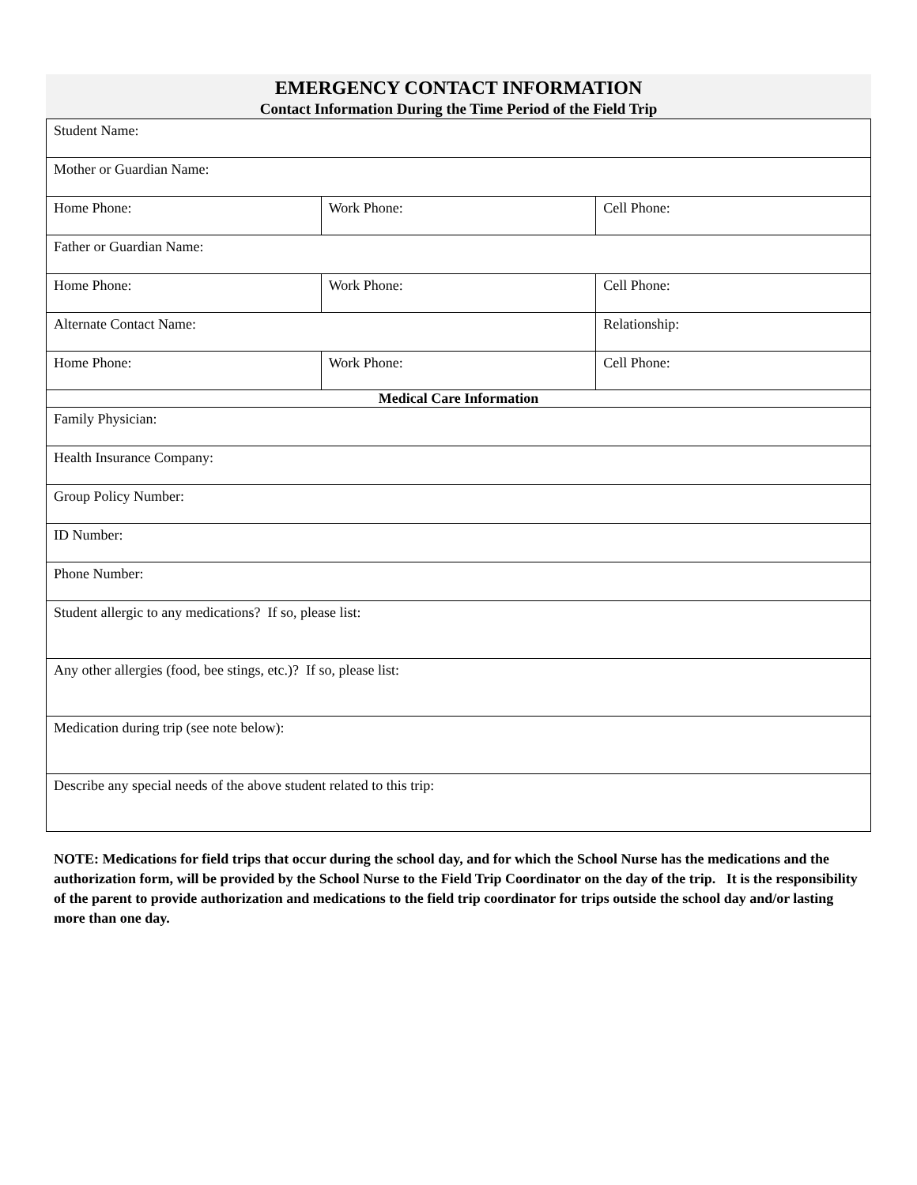EMERGENCY CONTACT INFORMATION
Contact Information During the Time Period of the Field Trip
| Student Name: | | |
| Mother or Guardian Name: | | |
| Home Phone: | Work Phone: | Cell Phone: |
| Father or Guardian Name: | | |
| Home Phone: | Work Phone: | Cell Phone: |
| Alternate Contact Name: | | Relationship: |
| Home Phone: | Work Phone: | Cell Phone: |
| Medical Care Information | | |
| Family Physician: | | |
| Health Insurance Company: | | |
| Group Policy Number: | | |
| ID Number: | | |
| Phone Number: | | |
| Student allergic to any medications? If so, please list: | | |
| Any other allergies (food, bee stings, etc.)? If so, please list: | | |
| Medication during trip (see note below): | | |
| Describe any special needs of the above student related to this trip: | | |
NOTE: Medications for field trips that occur during the school day, and for which the School Nurse has the medications and the authorization form, will be provided by the School Nurse to the Field Trip Coordinator on the day of the trip. It is the responsibility of the parent to provide authorization and medications to the field trip coordinator for trips outside the school day and/or lasting more than one day.